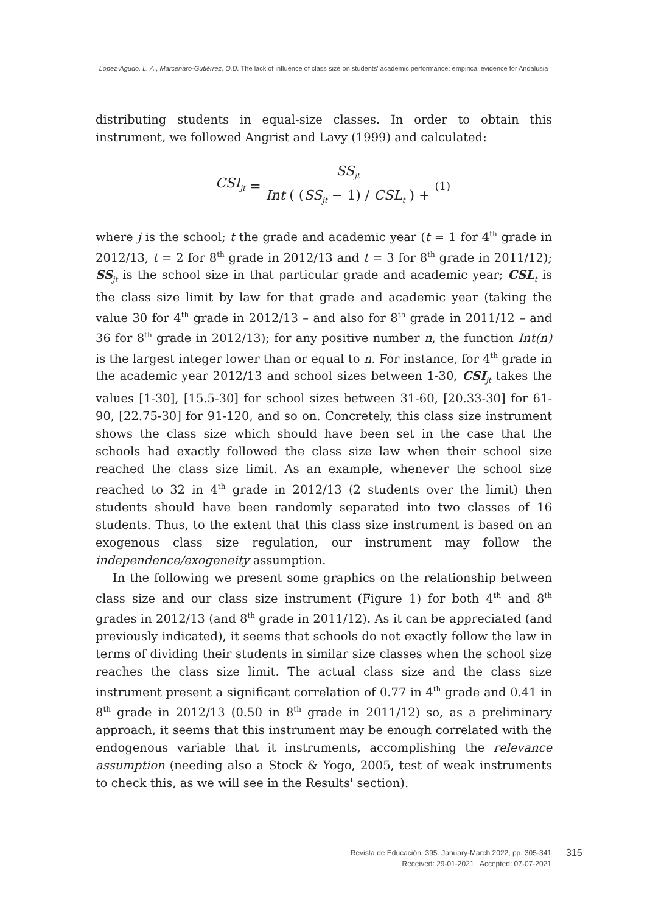López-Agudo, L. A., Marcenaro-Gutiérrez, O.D. The lack of influence of class size on students' academic performance: empirical evidence for Andalusia
distributing students in equal-size classes. In order to obtain this instrument, we followed Angrist and Lavy (1999) and calculated:
CSI<sub>jt</sub> = SS<sub>jt</sub> Int ( (SS<sub>jt</sub> − 1) / CSL<sub>t</sub> ) + (1)
where j is the school; t the grade and academic year (t = 1 for 4<sup>th</sup> grade in 2012/13, t = 2 for 8<sup>th</sup> grade in 2012/13 and t = 3 for 8<sup>th</sup> grade in 2011/12); SS<sub>jt</sub> is the school size in that particular grade and academic year; CSL<sub>t</sub> is the class size limit by law for that grade and academic year (taking the value 30 for 4<sup>th</sup> grade in 2012/13 – and also for 8<sup>th</sup> grade in 2011/12 – and 36 for 8<sup>th</sup> grade in 2012/13); for any positive number n, the function Int(n) is the largest integer lower than or equal to n. For instance, for 4<sup>th</sup> grade in the academic year 2012/13 and school sizes between 1-30, CSI<sub>jt</sub> takes the values [1-30], [15.5-30] for school sizes between 31-60, [20.33-30] for 61-90, [22.75-30] for 91-120, and so on. Concretely, this class size instrument shows the class size which should have been set in the case that the schools had exactly followed the class size law when their school size reached the class size limit. As an example, whenever the school size reached to 32 in 4<sup>th</sup> grade in 2012/13 (2 students over the limit) then students should have been randomly separated into two classes of 16 students. Thus, to the extent that this class size instrument is based on an exogenous class size regulation, our instrument may follow the independence/exogeneity assumption.
In the following we present some graphics on the relationship between class size and our class size instrument (Figure 1) for both 4<sup>th</sup> and 8<sup>th</sup> grades in 2012/13 (and 8<sup>th</sup> grade in 2011/12). As it can be appreciated (and previously indicated), it seems that schools do not exactly follow the law in terms of dividing their students in similar size classes when the school size reaches the class size limit. The actual class size and the class size instrument present a significant correlation of 0.77 in 4<sup>th</sup> grade and 0.41 in 8<sup>th</sup> grade in 2012/13 (0.50 in 8<sup>th</sup> grade in 2011/12) so, as a preliminary approach, it seems that this instrument may be enough correlated with the endogenous variable that it instruments, accomplishing the relevance assumption (needing also a Stock & Yogo, 2005, test of weak instruments to check this, as we will see in the Results' section).
Revista de Educación, 395. January-March 2022, pp. 305-341
Received: 29-01-2021 Accepted: 07-07-2021
315